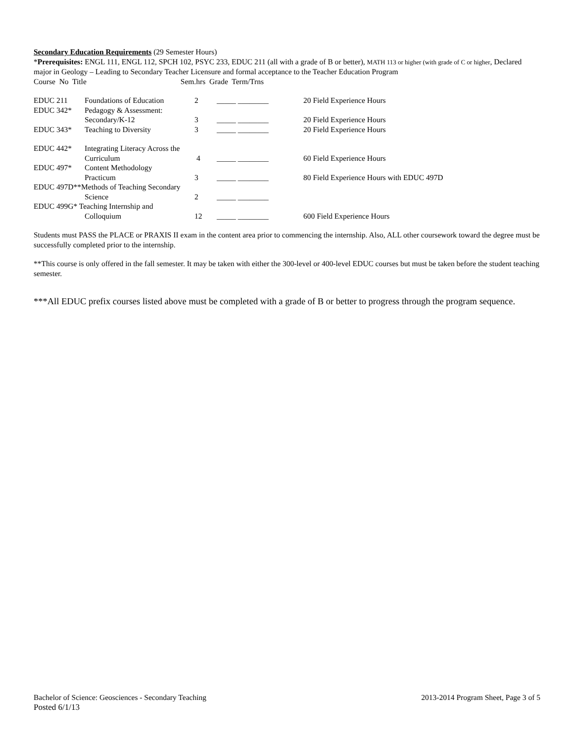Secondary Education Requirements (29 Semester Hours)
*Prerequisites: ENGL 111, ENGL 112, SPCH 102, PSYC 233, EDUC 211 (all with a grade of B or better), MATH 113 or higher (with grade of C or higher, Declared major in Geology – Leading to Secondary Teacher Licensure and formal acceptance to the Teacher Education Program
Course No Title Sem.hrs Grade Term/Trns
| EDUC 211 | Foundations of Education | 2 | _____ ________ | 20 Field Experience Hours |
| EDUC 342* | Pedagogy & Assessment: | | | |
| | Secondary/K-12 | 3 | _____ ________ | 20 Field Experience Hours |
| EDUC 343* | Teaching to Diversity | 3 | _____ ________ | 20 Field Experience Hours |
| EDUC 442* | Integrating Literacy Across the | | | |
| | Curriculum | 4 | _____ ________ | 60 Field Experience Hours |
| EDUC 497* | Content Methodology | | | |
| | Practicum | 3 | _____ ________ | 80 Field Experience Hours with EDUC 497D |
| EDUC 497D**Methods of Teaching Secondary | | | | |
| | Science | 2 | _____ ________ | |
| EDUC 499G* Teaching Internship and | | | | |
| | Colloquium | 12 | _____ ________ | 600 Field Experience Hours |
Students must PASS the PLACE or PRAXIS II exam in the content area prior to commencing the internship. Also, ALL other coursework toward the degree must be successfully completed prior to the internship.
**This course is only offered in the fall semester. It may be taken with either the 300-level or 400-level EDUC courses but must be taken before the student teaching semester.
***All EDUC prefix courses listed above must be completed with a grade of B or better to progress through the program sequence.
Bachelor of Science: Geosciences - Secondary Teaching 2013-2014 Program Sheet, Page 3 of 5
Posted 6/1/13